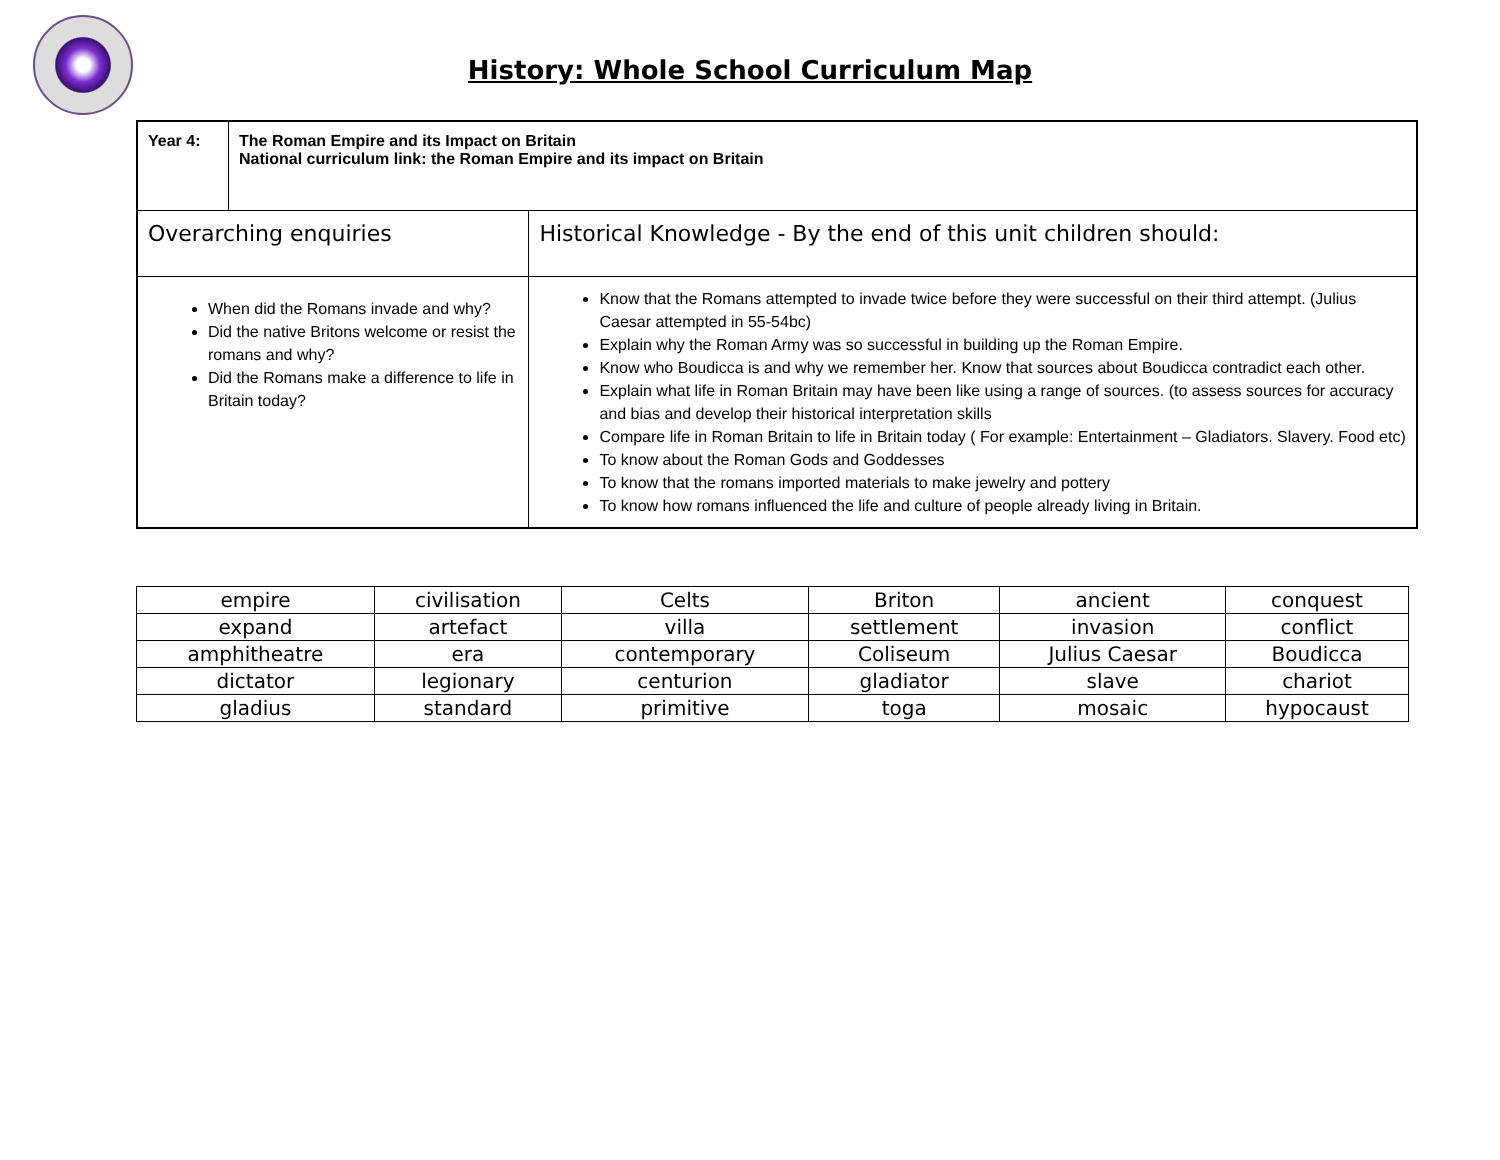History: Whole School Curriculum Map
| Year 4: | The Roman Empire and its Impact on Britain National curriculum link: the Roman Empire and its impact on Britain | |
| Overarching enquiries | | Historical Knowledge - By the end of this unit children should: |
| When did the Romans invade and why? Did the native Britons welcome or resist the romans and why? Did the Romans make a difference to life in Britain today? | | Know that the Romans attempted to invade twice before they were successful on their third attempt. (Julius Caesar attempted in 55-54bc) Explain why the Roman Army was so successful in building up the Roman Empire. Know who Boudicca is and why we remember her. Know that sources about Boudicca contradict each other. Explain what life in Roman Britain may have been like using a range of sources. (to assess sources for accuracy and bias and develop their historical interpretation skills Compare life in Roman Britain to life in Britain today ( For example: Entertainment – Gladiators. Slavery. Food etc) To know about the Roman Gods and Goddesses To know that the romans imported materials to make jewelry and pottery To know how romans influenced the life and culture of people already living in Britain. |
| empire | civilisation | Celts | Briton | ancient | conquest |
| expand | artefact | villa | settlement | invasion | conflict |
| amphitheatre | era | contemporary | Coliseum | Julius Caesar | Boudicca |
| dictator | legionary | centurion | gladiator | slave | chariot |
| gladius | standard | primitive | toga | mosaic | hypocaust |